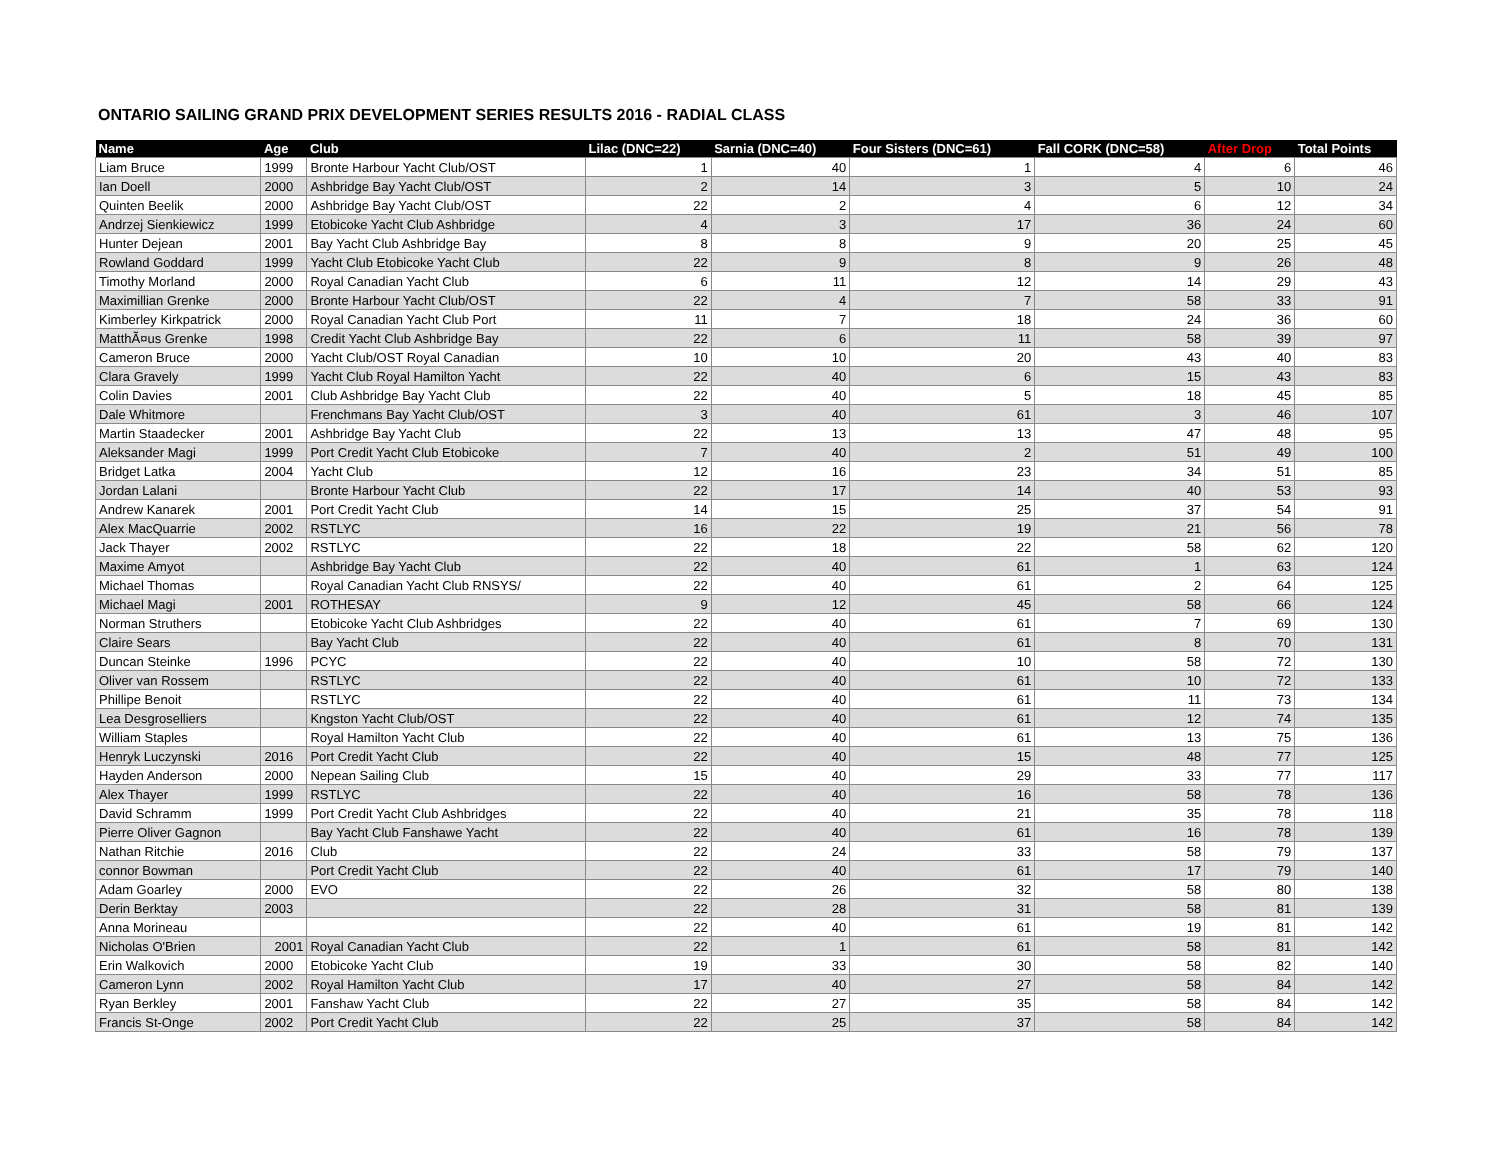ONTARIO SAILING GRAND PRIX DEVELOPMENT SERIES RESULTS 2016 - RADIAL CLASS
| Name | Age | Club | Lilac (DNC=22) | Sarnia (DNC=40) | Four Sisters (DNC=61) | Fall CORK (DNC=58) | After Drop | Total Points |
| --- | --- | --- | --- | --- | --- | --- | --- | --- |
| Liam Bruce | 1999 | Bronte Harbour Yacht Club/OST | 1 | 40 | 1 | 4 | 6 | 46 |
| Ian Doell | 2000 | Ashbridge Bay Yacht Club/OST | 2 | 14 | 3 | 5 | 10 | 24 |
| Quinten Beelik | 2000 | Ashbridge Bay Yacht Club/OST | 22 | 2 | 4 | 6 | 12 | 34 |
| Andrzej Sienkiewicz | 1999 | Etobicoke Yacht Club Ashbridge | 4 | 3 | 17 | 36 | 24 | 60 |
| Hunter Dejean | 2001 | Bay Yacht Club Ashbridge Bay | 8 | 8 | 9 | 20 | 25 | 45 |
| Rowland Goddard | 1999 | Yacht Club Etobicoke Yacht Club | 22 | 9 | 8 | 9 | 26 | 48 |
| Timothy Morland | 2000 | Royal Canadian Yacht Club | 6 | 11 | 12 | 14 | 29 | 43 |
| Maximillian Grenke | 2000 | Bronte Harbour Yacht Club/OST | 22 | 4 | 7 | 58 | 33 | 91 |
| Kimberley Kirkpatrick | 2000 | Royal Canadian Yacht Club Port | 11 | 7 | 18 | 24 | 36 | 60 |
| MatthÃ¤us Grenke | 1998 | Credit Yacht Club Ashbridge Bay | 22 | 6 | 11 | 58 | 39 | 97 |
| Cameron Bruce | 2000 | Yacht Club/OST Royal Canadian | 10 | 10 | 20 | 43 | 40 | 83 |
| Clara Gravely | 1999 | Yacht Club Royal Hamilton Yacht | 22 | 40 | 6 | 15 | 43 | 83 |
| Colin Davies | 2001 | Club Ashbridge Bay Yacht Club | 22 | 40 | 5 | 18 | 45 | 85 |
| Dale Whitmore | | Frenchmans Bay Yacht Club/OST | 3 | 40 | 61 | 3 | 46 | 107 |
| Martin Staadecker | 2001 | Ashbridge Bay Yacht Club | 22 | 13 | 13 | 47 | 48 | 95 |
| Aleksander Magi | 1999 | Port Credit Yacht Club Etobicoke | 7 | 40 | 2 | 51 | 49 | 100 |
| Bridget Latka | 2004 | Yacht Club | 12 | 16 | 23 | 34 | 51 | 85 |
| Jordan Lalani | | Bronte Harbour Yacht Club | 22 | 17 | 14 | 40 | 53 | 93 |
| Andrew Kanarek | 2001 | Port Credit Yacht Club | 14 | 15 | 25 | 37 | 54 | 91 |
| Alex MacQuarrie | 2002 | RSTLYC | 16 | 22 | 19 | 21 | 56 | 78 |
| Jack Thayer | 2002 | RSTLYC | 22 | 18 | 22 | 58 | 62 | 120 |
| Maxime Amyot | | Ashbridge Bay Yacht Club | 22 | 40 | 61 | 1 | 63 | 124 |
| Michael Thomas | | Royal Canadian Yacht Club RNSYS/ | 22 | 40 | 61 | 2 | 64 | 125 |
| Michael Magi | 2001 | ROTHESAY | 9 | 12 | 45 | 58 | 66 | 124 |
| Norman Struthers | | Etobicoke Yacht Club Ashbridges | 22 | 40 | 61 | 7 | 69 | 130 |
| Claire Sears | | Bay Yacht Club | 22 | 40 | 61 | 8 | 70 | 131 |
| Duncan Steinke | 1996 | PCYC | 22 | 40 | 10 | 58 | 72 | 130 |
| Oliver van Rossem | | RSTLYC | 22 | 40 | 61 | 10 | 72 | 133 |
| Phillipe Benoit | | RSTLYC | 22 | 40 | 61 | 11 | 73 | 134 |
| Lea Desgroselliers | | Kngston Yacht Club/OST | 22 | 40 | 61 | 12 | 74 | 135 |
| William Staples | | Royal Hamilton Yacht Club | 22 | 40 | 61 | 13 | 75 | 136 |
| Henryk Luczynski | 2016 | Port Credit Yacht Club | 22 | 40 | 15 | 48 | 77 | 125 |
| Hayden Anderson | 2000 | Nepean Sailing Club | 15 | 40 | 29 | 33 | 77 | 117 |
| Alex Thayer | 1999 | RSTLYC | 22 | 40 | 16 | 58 | 78 | 136 |
| David Schramm | 1999 | Port Credit Yacht Club Ashbridges | 22 | 40 | 21 | 35 | 78 | 118 |
| Pierre Oliver Gagnon | | Bay Yacht Club Fanshawe Yacht | 22 | 40 | 61 | 16 | 78 | 139 |
| Nathan Ritchie | 2016 | Club | 22 | 24 | 33 | 58 | 79 | 137 |
| connor Bowman | | Port Credit Yacht Club | 22 | 40 | 61 | 17 | 79 | 140 |
| Adam Goarley | 2000 | EVO | 22 | 26 | 32 | 58 | 80 | 138 |
| Derin Berktay | 2003 | | 22 | 28 | 31 | 58 | 81 | 139 |
| Anna Morineau | | | 22 | 40 | 61 | 19 | 81 | 142 |
| Nicholas O'Brien | 2001 | Royal Canadian Yacht Club | 22 | 1 | 61 | 58 | 81 | 142 |
| Erin Walkovich | 2000 | Etobicoke Yacht Club | 19 | 33 | 30 | 58 | 82 | 140 |
| Cameron Lynn | 2002 | Royal Hamilton Yacht Club | 17 | 40 | 27 | 58 | 84 | 142 |
| Ryan Berkley | 2001 | Fanshaw Yacht Club | 22 | 27 | 35 | 58 | 84 | 142 |
| Francis St-Onge | 2002 | Port Credit Yacht Club | 22 | 25 | 37 | 58 | 84 | 142 |